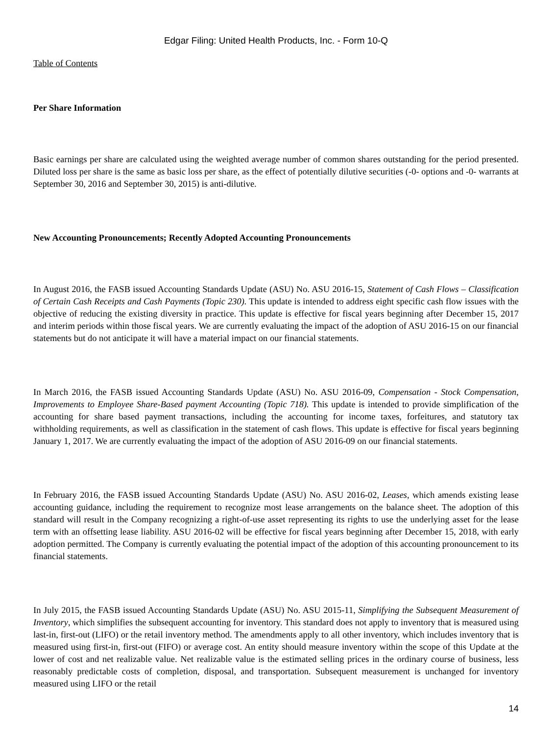Edgar Filing: United Health Products, Inc. - Form 10-Q
Table of Contents
Per Share Information
Basic earnings per share are calculated using the weighted average number of common shares outstanding for the period presented. Diluted loss per share is the same as basic loss per share, as the effect of potentially dilutive securities (-0- options and -0- warrants at September 30, 2016 and September 30, 2015) is anti-dilutive.
New Accounting Pronouncements; Recently Adopted Accounting Pronouncements
In August 2016, the FASB issued Accounting Standards Update (ASU) No. ASU 2016-15, Statement of Cash Flows – Classification of Certain Cash Receipts and Cash Payments (Topic 230). This update is intended to address eight specific cash flow issues with the objective of reducing the existing diversity in practice. This update is effective for fiscal years beginning after December 15, 2017 and interim periods within those fiscal years. We are currently evaluating the impact of the adoption of ASU 2016-15 on our financial statements but do not anticipate it will have a material impact on our financial statements.
In March 2016, the FASB issued Accounting Standards Update (ASU) No. ASU 2016-09, Compensation - Stock Compensation, Improvements to Employee Share-Based payment Accounting (Topic 718). This update is intended to provide simplification of the accounting for share based payment transactions, including the accounting for income taxes, forfeitures, and statutory tax withholding requirements, as well as classification in the statement of cash flows. This update is effective for fiscal years beginning January 1, 2017. We are currently evaluating the impact of the adoption of ASU 2016-09 on our financial statements.
In February 2016, the FASB issued Accounting Standards Update (ASU) No. ASU 2016-02, Leases, which amends existing lease accounting guidance, including the requirement to recognize most lease arrangements on the balance sheet. The adoption of this standard will result in the Company recognizing a right-of-use asset representing its rights to use the underlying asset for the lease term with an offsetting lease liability. ASU 2016-02 will be effective for fiscal years beginning after December 15, 2018, with early adoption permitted. The Company is currently evaluating the potential impact of the adoption of this accounting pronouncement to its financial statements.
In July 2015, the FASB issued Accounting Standards Update (ASU) No. ASU 2015-11, Simplifying the Subsequent Measurement of Inventory, which simplifies the subsequent accounting for inventory. This standard does not apply to inventory that is measured using last-in, first-out (LIFO) or the retail inventory method. The amendments apply to all other inventory, which includes inventory that is measured using first-in, first-out (FIFO) or average cost. An entity should measure inventory within the scope of this Update at the lower of cost and net realizable value. Net realizable value is the estimated selling prices in the ordinary course of business, less reasonably predictable costs of completion, disposal, and transportation. Subsequent measurement is unchanged for inventory measured using LIFO or the retail
14